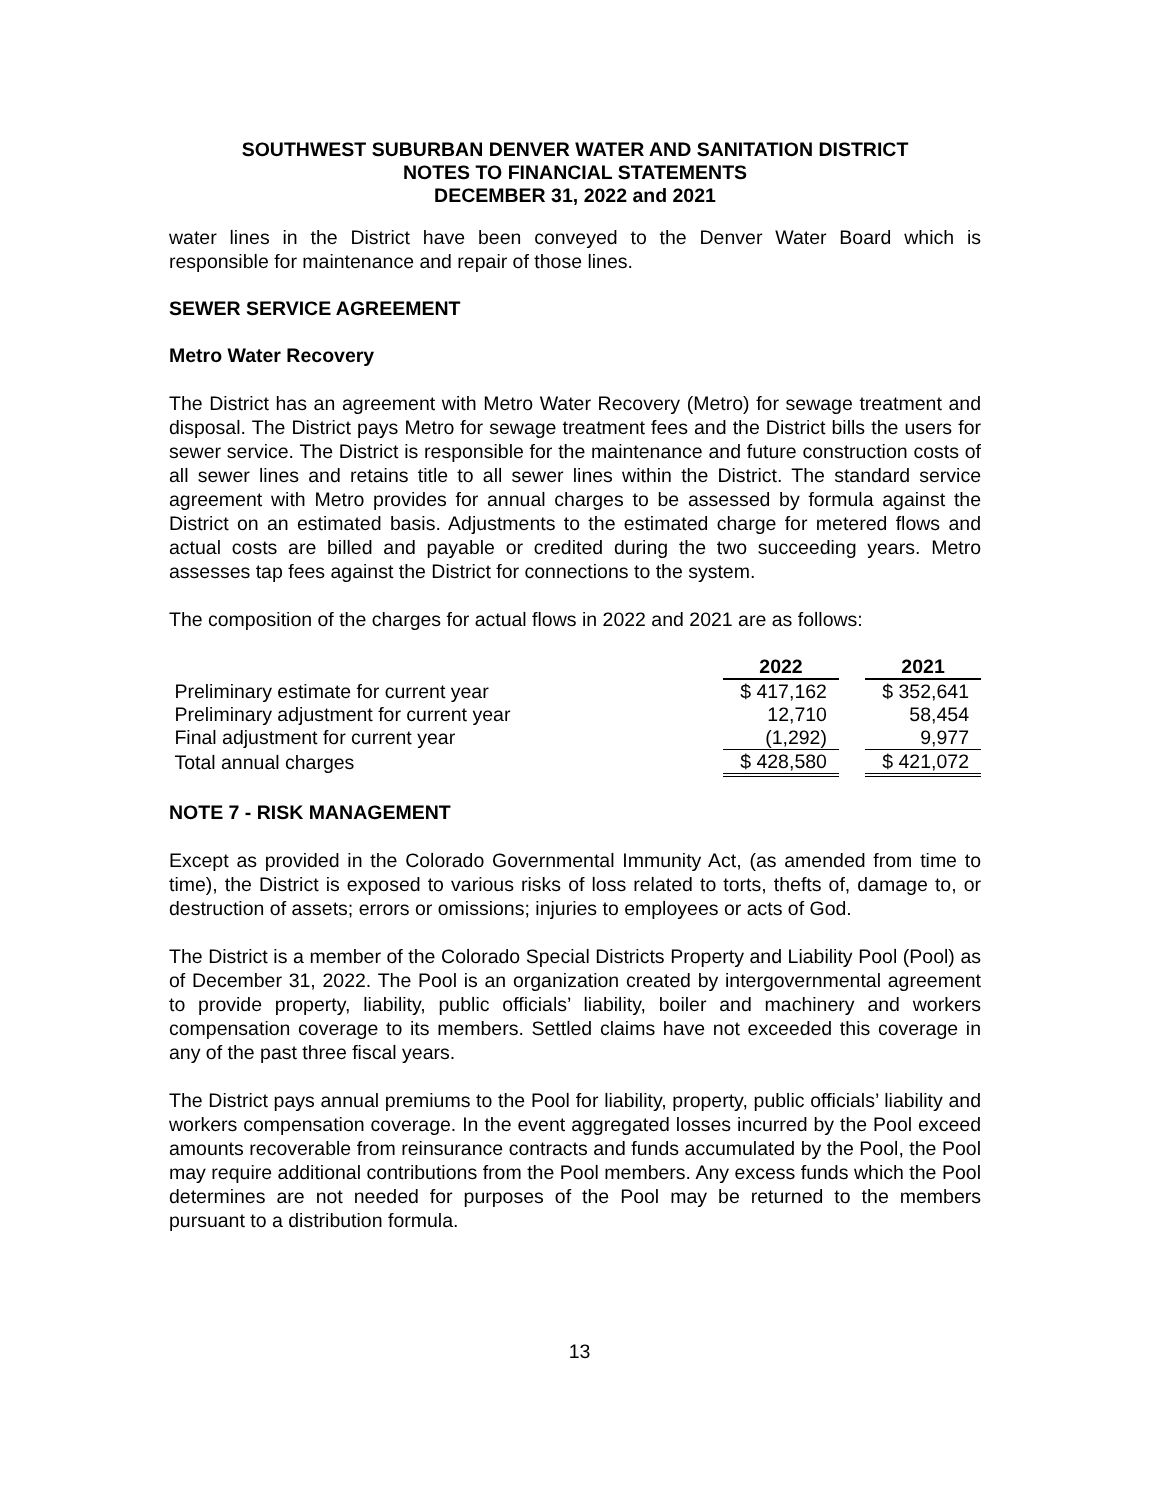SOUTHWEST SUBURBAN DENVER WATER AND SANITATION DISTRICT
NOTES TO FINANCIAL STATEMENTS
DECEMBER 31, 2022 and 2021
water lines in the District have been conveyed to the Denver Water Board which is responsible for maintenance and repair of those lines.
SEWER SERVICE AGREEMENT
Metro Water Recovery
The District has an agreement with Metro Water Recovery (Metro) for sewage treatment and disposal. The District pays Metro for sewage treatment fees and the District bills the users for sewer service. The District is responsible for the maintenance and future construction costs of all sewer lines and retains title to all sewer lines within the District. The standard service agreement with Metro provides for annual charges to be assessed by formula against the District on an estimated basis. Adjustments to the estimated charge for metered flows and actual costs are billed and payable or credited during the two succeeding years. Metro assesses tap fees against the District for connections to the system.
The composition of the charges for actual flows in 2022 and 2021 are as follows:
| | 2022 | | 2021 |
| Preliminary estimate for current year | $ 417,162 | | $ 352,641 |
| Preliminary adjustment for current year | 12,710 | | 58,454 |
| Final adjustment for current year | (1,292) | | 9,977 |
| Total annual charges | $ 428,580 | | $ 421,072 |
NOTE 7 - RISK MANAGEMENT
Except as provided in the Colorado Governmental Immunity Act, (as amended from time to time), the District is exposed to various risks of loss related to torts, thefts of, damage to, or destruction of assets; errors or omissions; injuries to employees or acts of God.
The District is a member of the Colorado Special Districts Property and Liability Pool (Pool) as of December 31, 2022. The Pool is an organization created by intergovernmental agreement to provide property, liability, public officials’ liability, boiler and machinery and workers compensation coverage to its members. Settled claims have not exceeded this coverage in any of the past three fiscal years.
The District pays annual premiums to the Pool for liability, property, public officials’ liability and workers compensation coverage. In the event aggregated losses incurred by the Pool exceed amounts recoverable from reinsurance contracts and funds accumulated by the Pool, the Pool may require additional contributions from the Pool members. Any excess funds which the Pool determines are not needed for purposes of the Pool may be returned to the members pursuant to a distribution formula.
13